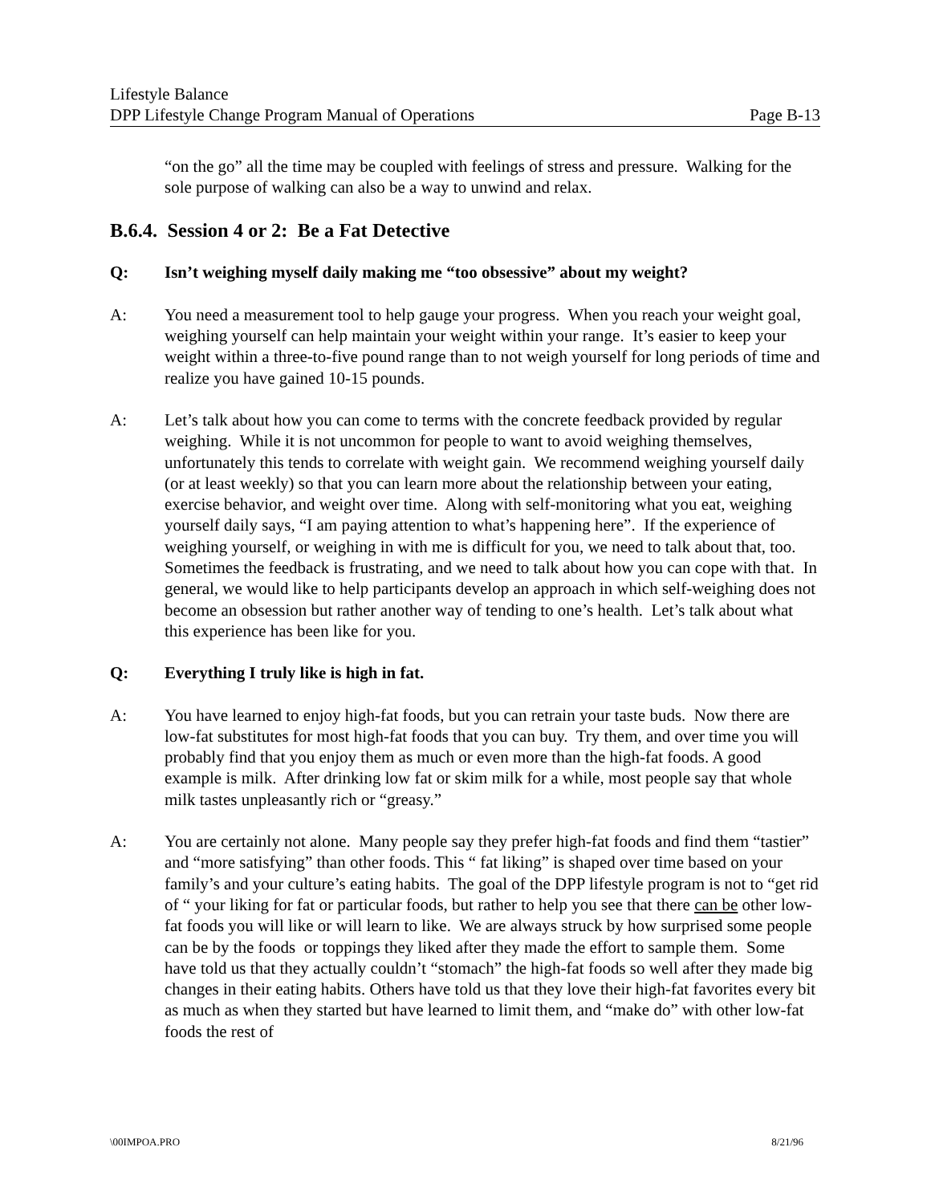Lifestyle Balance
DPP Lifestyle Change Program Manual of Operations Page B-13
“on the go” all the time may be coupled with feelings of stress and pressure. Walking for the sole purpose of walking can also be a way to unwind and relax.
B.6.4. Session 4 or 2: Be a Fat Detective
Q: Isn’t weighing myself daily making me “too obsessive” about my weight?
A: You need a measurement tool to help gauge your progress. When you reach your weight goal, weighing yourself can help maintain your weight within your range. It’s easier to keep your weight within a three-to-five pound range than to not weigh yourself for long periods of time and realize you have gained 10-15 pounds.
A: Let’s talk about how you can come to terms with the concrete feedback provided by regular weighing. While it is not uncommon for people to want to avoid weighing themselves, unfortunately this tends to correlate with weight gain. We recommend weighing yourself daily (or at least weekly) so that you can learn more about the relationship between your eating, exercise behavior, and weight over time. Along with self-monitoring what you eat, weighing yourself daily says, “I am paying attention to what’s happening here”. If the experience of weighing yourself, or weighing in with me is difficult for you, we need to talk about that, too. Sometimes the feedback is frustrating, and we need to talk about how you can cope with that. In general, we would like to help participants develop an approach in which self-weighing does not become an obsession but rather another way of tending to one’s health. Let’s talk about what this experience has been like for you.
Q: Everything I truly like is high in fat.
A: You have learned to enjoy high-fat foods, but you can retrain your taste buds. Now there are low-fat substitutes for most high-fat foods that you can buy. Try them, and over time you will probably find that you enjoy them as much or even more than the high-fat foods. A good example is milk. After drinking low fat or skim milk for a while, most people say that whole milk tastes unpleasantly rich or “greasy.”
A: You are certainly not alone. Many people say they prefer high-fat foods and find them “tastier” and “more satisfying” than other foods. This “ fat liking” is shaped over time based on your family’s and your culture’s eating habits. The goal of the DPP lifestyle program is not to “get rid of “ your liking for fat or particular foods, but rather to help you see that there can be other low-fat foods you will like or will learn to like. We are always struck by how surprised some people can be by the foods or toppings they liked after they made the effort to sample them. Some have told us that they actually couldn’t “stomach” the high-fat foods so well after they made big changes in their eating habits. Others have told us that they love their high-fat favorites every bit as much as when they started but have learned to limit them, and “make do” with other low-fat foods the rest of
\00IMPOA.PRO 8/21/96